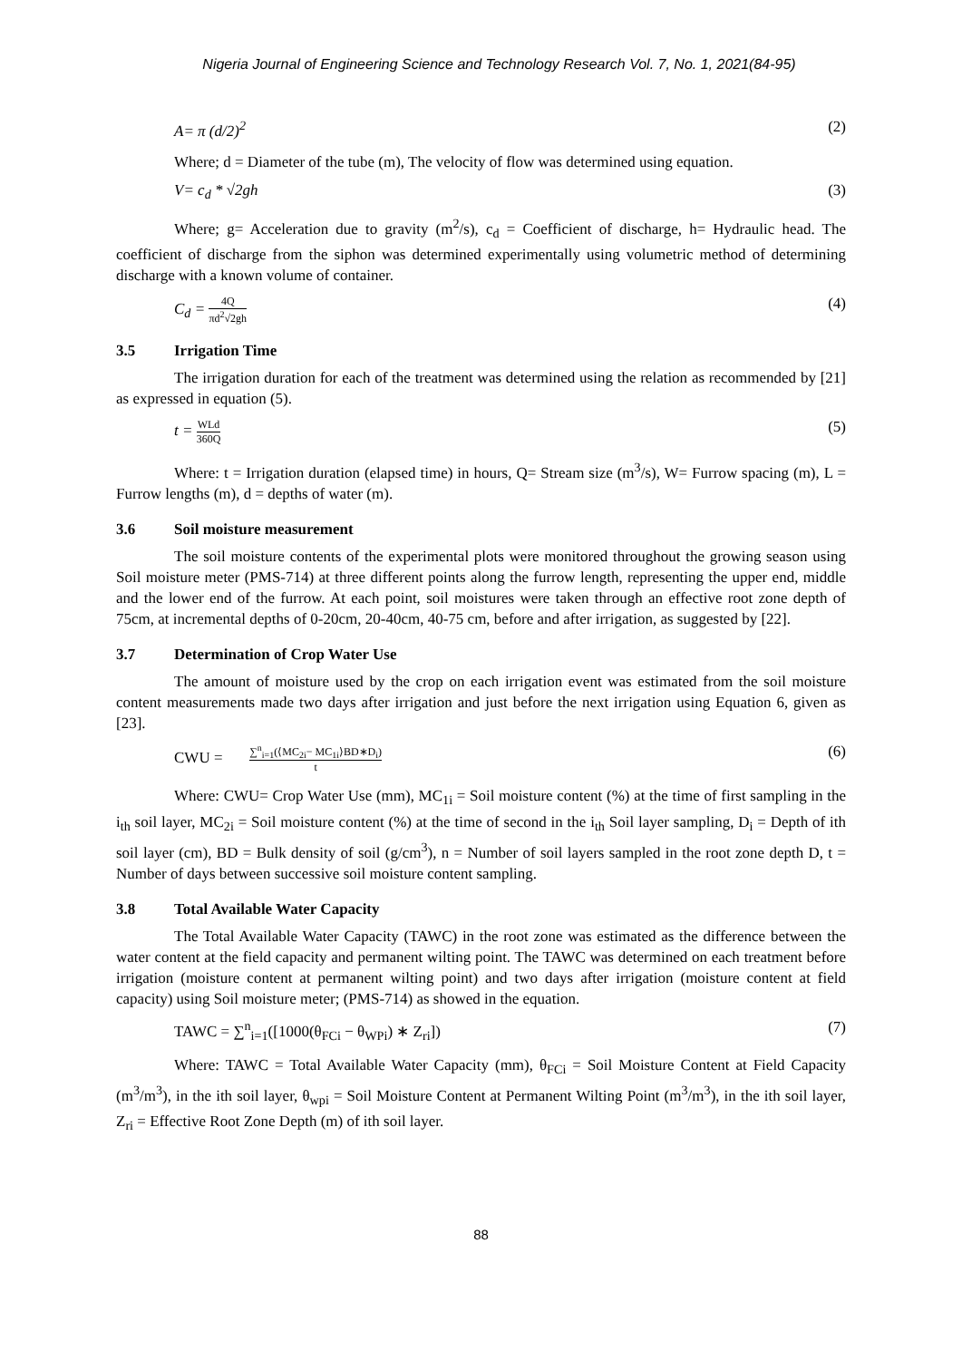Nigeria Journal of Engineering Science and Technology Research Vol. 7, No. 1, 2021(84-95)
A= π (d/2)<sup>2</sup> (2)
Where; d = Diameter of the tube (m), The velocity of flow was determined using equation.
V= c<sub>d</sub> * √2gh (3)
Where; g= Acceleration due to gravity (m<sup>2</sup>/s), c<sub>d</sub> = Coefficient of discharge, h= Hydraulic head. The coefficient of discharge from the siphon was determined experimentally using volumetric method of determining discharge with a known volume of container.
C<sub>d</sub> = 4Q πd<sup>2</sup>√2gh (4)
3.5 Irrigation Time
The irrigation duration for each of the treatment was determined using the relation as recommended by [21] as expressed in equation (5).
t = WLd 360Q (5)
Where: t = Irrigation duration (elapsed time) in hours, Q= Stream size (m<sup>3</sup>/s), W= Furrow spacing (m), L = Furrow lengths (m), d = depths of water (m).
3.6 Soil moisture measurement
The soil moisture contents of the experimental plots were monitored throughout the growing season using Soil moisture meter (PMS-714) at three different points along the furrow length, representing the upper end, middle and the lower end of the furrow. At each point, soil moistures were taken through an effective root zone depth of 75cm, at incremental depths of 0-20cm, 20-40cm, 40-75 cm, before and after irrigation, as suggested by [22].
3.7 Determination of Crop Water Use
The amount of moisture used by the crop on each irrigation event was estimated from the soil moisture content measurements made two days after irrigation and just before the next irrigation using Equation 6, given as [23].
CWU = ∑<sup>n</sup><sub>i=1</sub>(⟨MC<sub>2i</sub>− MC<sub>1i</sub>⟩BD∗D<sub>i</sub>) t (6)
Where: CWU= Crop Water Use (mm), MC<sub>1i</sub> = Soil moisture content (%) at the time of first sampling in the i<sub>th</sub> soil layer, MC<sub>2i</sub> = Soil moisture content (%) at the time of second in the i<sub>th</sub> Soil layer sampling, D<sub>i</sub> = Depth of ith soil layer (cm), BD = Bulk density of soil (g/cm<sup>3</sup>), n = Number of soil layers sampled in the root zone depth D, t = Number of days between successive soil moisture content sampling.
3.8 Total Available Water Capacity
The Total Available Water Capacity (TAWC) in the root zone was estimated as the difference between the water content at the field capacity and permanent wilting point. The TAWC was determined on each treatment before irrigation (moisture content at permanent wilting point) and two days after irrigation (moisture content at field capacity) using Soil moisture meter; (PMS-714) as showed in the equation.
TAWC = ∑<sup>n</sup><sub>i=1</sub>([1000(θ<sub>FCi</sub> − θ<sub>WPi</sub>) ∗ Z<sub>ri</sub>]) (7)
Where: TAWC = Total Available Water Capacity (mm), θ<sub>FCi</sub> = Soil Moisture Content at Field Capacity (m<sup>3</sup>/m<sup>3</sup>), in the ith soil layer, θ<sub>wpi</sub> = Soil Moisture Content at Permanent Wilting Point (m<sup>3</sup>/m<sup>3</sup>), in the ith soil layer, Z<sub>ri</sub> = Effective Root Zone Depth (m) of ith soil layer.
88